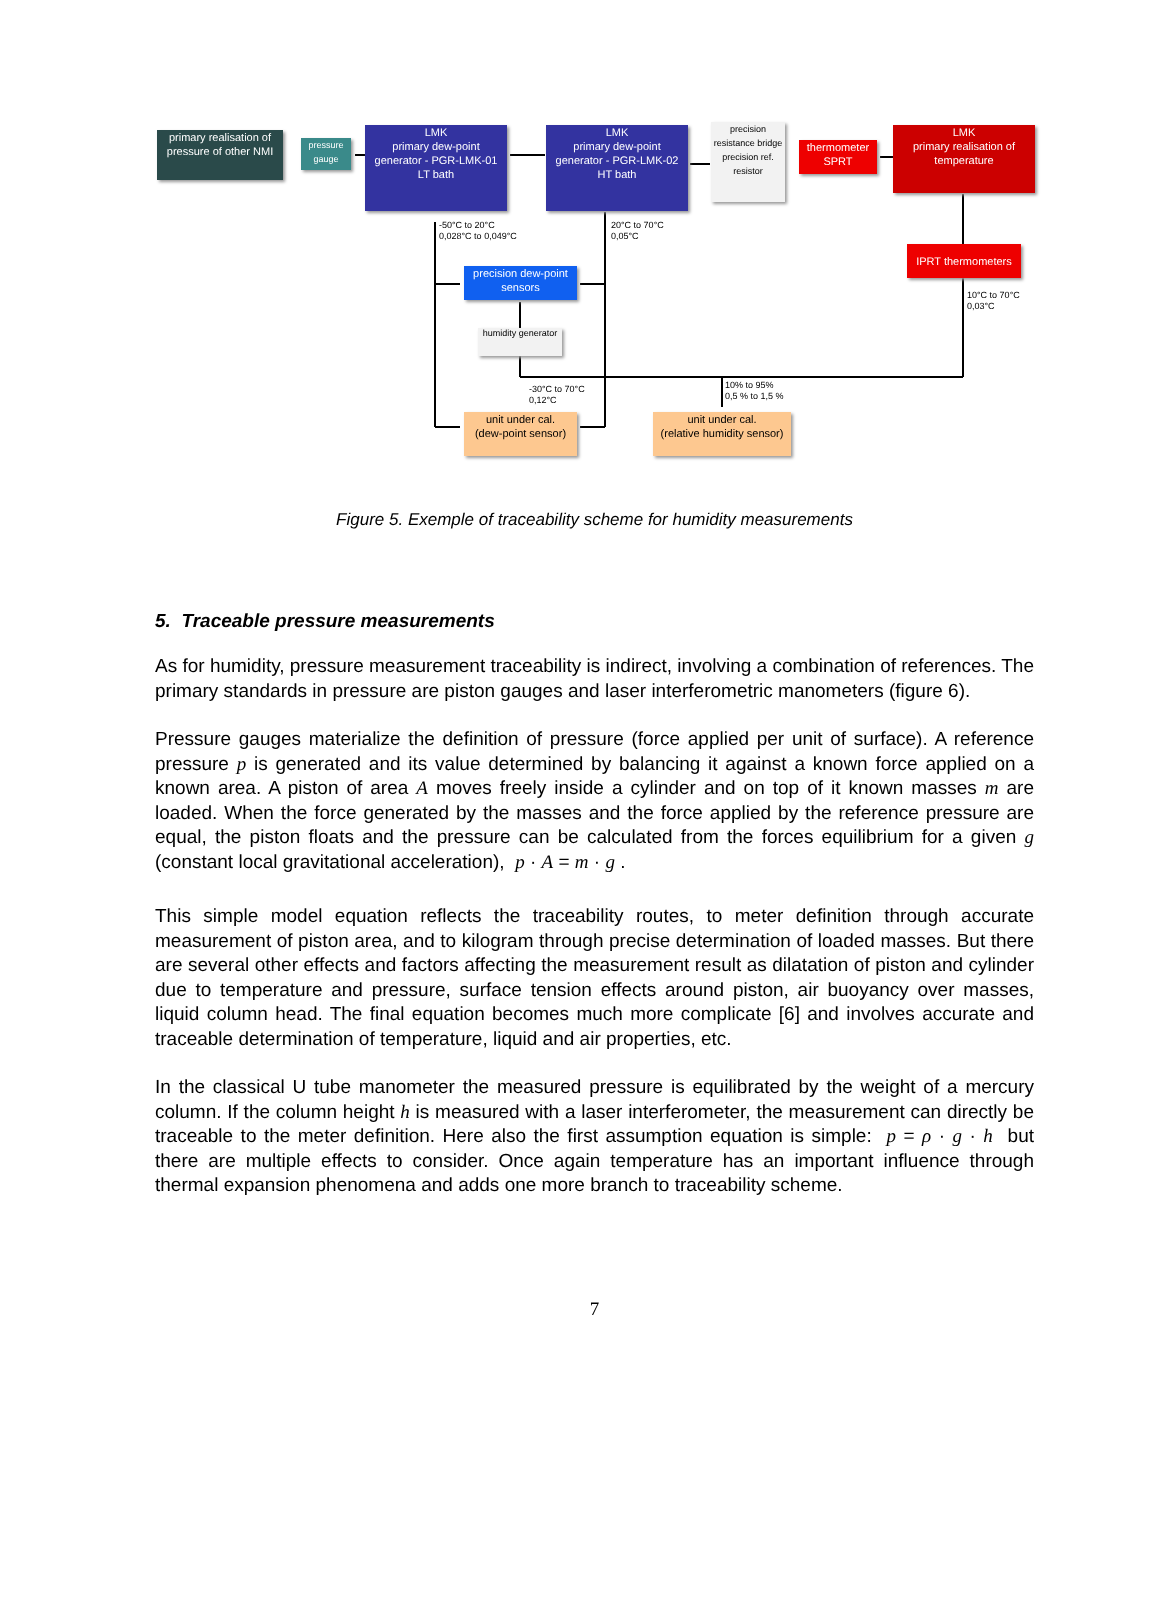primary realisation of pressure of other NMI
pressure gauge
LMK
primary dew-point
generator - PGR-LMK-01
LT bath
LMK
primary dew-point
generator - PGR-LMK-02
HT bath
precision resistance bridge
precision ref. resistor
thermometer SPRT
LMK
primary realisation of temperature
-50°C to 20°C
0,028°C to 0,049°C
20°C to 70°C
0,05°C
IPRT thermometers
10°C to 70°C
0,03°C
precision dew-point sensors
humidity generator
-30°C to 70°C
0,12°C
10% to 95%
0,5 % to 1,5 %
unit under cal.
(dew-point sensor)
unit under cal.
(relative humidity sensor)
Figure 5. Exemple of traceability scheme for humidity measurements
5. Traceable pressure measurements
As for humidity, pressure measurement traceability is indirect, involving a combination of references. The primary standards in pressure are piston gauges and laser interferometric manometers (figure 6).
Pressure gauges materialize the definition of pressure (force applied per unit of surface). A reference pressure p is generated and its value determined by balancing it against a known force applied on a known area. A piston of area A moves freely inside a cylinder and on top of it known masses m are loaded. When the force generated by the masses and the force applied by the reference pressure are equal, the piston floats and the pressure can be calculated from the forces equilibrium for a given g (constant local gravitational acceleration), p · A = m · g .
This simple model equation reflects the traceability routes, to meter definition through accurate measurement of piston area, and to kilogram through precise determination of loaded masses. But there are several other effects and factors affecting the measurement result as dilatation of piston and cylinder due to temperature and pressure, surface tension effects around piston, air buoyancy over masses, liquid column head. The final equation becomes much more complicate [6] and involves accurate and traceable determination of temperature, liquid and air properties, etc.
In the classical U tube manometer the measured pressure is equilibrated by the weight of a mercury column. If the column height h is measured with a laser interferometer, the measurement can directly be traceable to the meter definition. Here also the first assumption equation is simple: p = ρ · g · h but there are multiple effects to consider. Once again temperature has an important influence through thermal expansion phenomena and adds one more branch to traceability scheme.
7